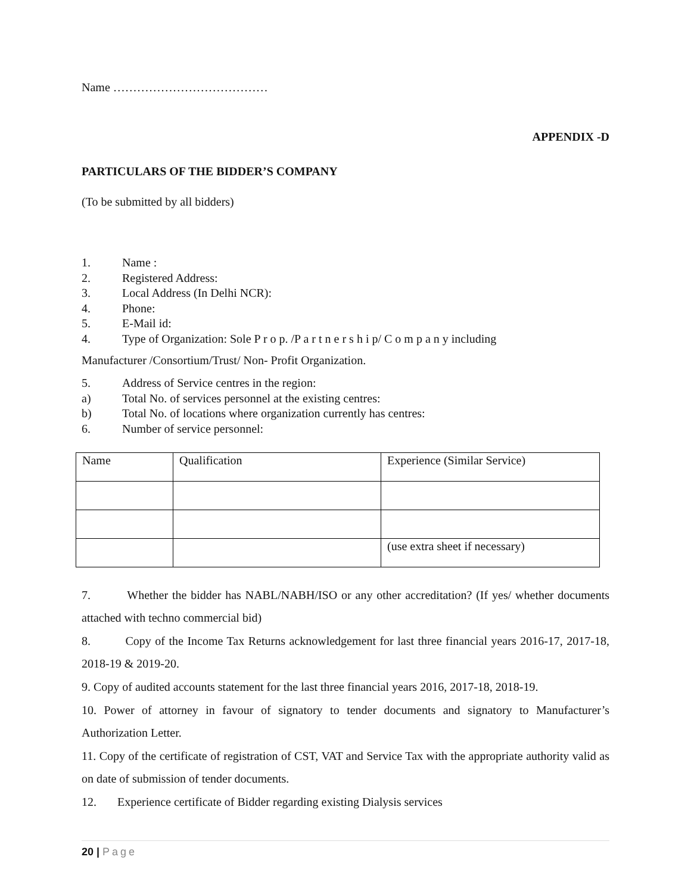Name …………………………………
APPENDIX -D
PARTICULARS OF THE BIDDER’S COMPANY
(To be submitted by all bidders)
1. Name :
2. Registered Address:
3. Local Address (In Delhi NCR):
4. Phone:
5. E-Mail id:
4. Type of Organization: Sole P r o p. /P a r t n e r s h i p/ C o m p a n y including
Manufacturer /Consortium/Trust/ Non- Profit Organization.
5. Address of Service centres in the region:
a) Total No. of services personnel at the existing centres:
b) Total No. of locations where organization currently has centres:
6. Number of service personnel:
| Name | Qualification | Experience (Similar Service) |
| | | (use extra sheet if necessary) |
7. Whether the bidder has NABL/NABH/ISO or any other accreditation? (If yes/ whether documents attached with techno commercial bid)
8. Copy of the Income Tax Returns acknowledgement for last three financial years 2016-17, 2017-18, 2018-19 & 2019-20.
9. Copy of audited accounts statement for the last three financial years 2016, 2017-18, 2018-19.
10. Power of attorney in favour of signatory to tender documents and signatory to Manufacturer’s Authorization Letter.
11. Copy of the certificate of registration of CST, VAT and Service Tax with the appropriate authority valid as on date of submission of tender documents.
12. Experience certificate of Bidder regarding existing Dialysis services
20 | Page